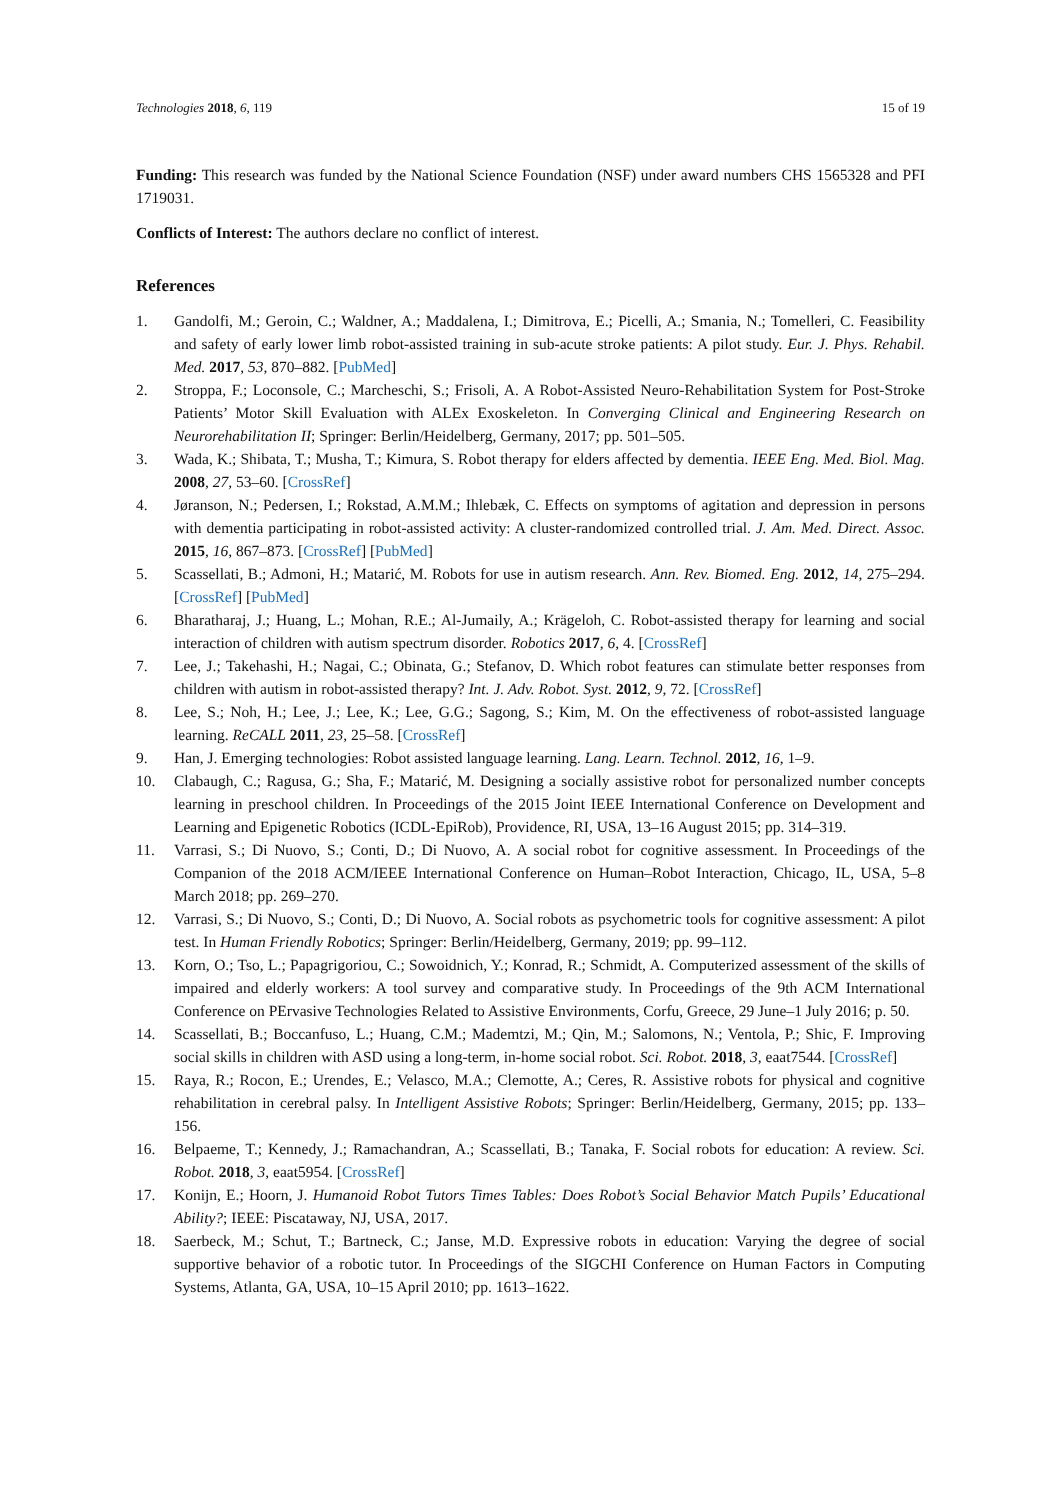Technologies 2018, 6, 119 15 of 19
Funding: This research was funded by the National Science Foundation (NSF) under award numbers CHS 1565328 and PFI 1719031.
Conflicts of Interest: The authors declare no conflict of interest.
References
1. Gandolfi, M.; Geroin, C.; Waldner, A.; Maddalena, I.; Dimitrova, E.; Picelli, A.; Smania, N.; Tomelleri, C. Feasibility and safety of early lower limb robot-assisted training in sub-acute stroke patients: A pilot study. Eur. J. Phys. Rehabil. Med. 2017, 53, 870–882. [PubMed]
2. Stroppa, F.; Loconsole, C.; Marcheschi, S.; Frisoli, A. A Robot-Assisted Neuro-Rehabilitation System for Post-Stroke Patients’ Motor Skill Evaluation with ALEx Exoskeleton. In Converging Clinical and Engineering Research on Neurorehabilitation II; Springer: Berlin/Heidelberg, Germany, 2017; pp. 501–505.
3. Wada, K.; Shibata, T.; Musha, T.; Kimura, S. Robot therapy for elders affected by dementia. IEEE Eng. Med. Biol. Mag. 2008, 27, 53–60. [CrossRef]
4. Jøranson, N.; Pedersen, I.; Rokstad, A.M.M.; Ihlebæk, C. Effects on symptoms of agitation and depression in persons with dementia participating in robot-assisted activity: A cluster-randomized controlled trial. J. Am. Med. Direct. Assoc. 2015, 16, 867–873. [CrossRef] [PubMed]
5. Scassellati, B.; Admoni, H.; Matarić, M. Robots for use in autism research. Ann. Rev. Biomed. Eng. 2012, 14, 275–294. [CrossRef] [PubMed]
6. Bharatharaj, J.; Huang, L.; Mohan, R.E.; Al-Jumaily, A.; Krägeloh, C. Robot-assisted therapy for learning and social interaction of children with autism spectrum disorder. Robotics 2017, 6, 4. [CrossRef]
7. Lee, J.; Takehashi, H.; Nagai, C.; Obinata, G.; Stefanov, D. Which robot features can stimulate better responses from children with autism in robot-assisted therapy? Int. J. Adv. Robot. Syst. 2012, 9, 72. [CrossRef]
8. Lee, S.; Noh, H.; Lee, J.; Lee, K.; Lee, G.G.; Sagong, S.; Kim, M. On the effectiveness of robot-assisted language learning. ReCALL 2011, 23, 25–58. [CrossRef]
9. Han, J. Emerging technologies: Robot assisted language learning. Lang. Learn. Technol. 2012, 16, 1–9.
10. Clabaugh, C.; Ragusa, G.; Sha, F.; Matarić, M. Designing a socially assistive robot for personalized number concepts learning in preschool children. In Proceedings of the 2015 Joint IEEE International Conference on Development and Learning and Epigenetic Robotics (ICDL-EpiRob), Providence, RI, USA, 13–16 August 2015; pp. 314–319.
11. Varrasi, S.; Di Nuovo, S.; Conti, D.; Di Nuovo, A. A social robot for cognitive assessment. In Proceedings of the Companion of the 2018 ACM/IEEE International Conference on Human–Robot Interaction, Chicago, IL, USA, 5–8 March 2018; pp. 269–270.
12. Varrasi, S.; Di Nuovo, S.; Conti, D.; Di Nuovo, A. Social robots as psychometric tools for cognitive assessment: A pilot test. In Human Friendly Robotics; Springer: Berlin/Heidelberg, Germany, 2019; pp. 99–112.
13. Korn, O.; Tso, L.; Papagrigoriou, C.; Sowoidnich, Y.; Konrad, R.; Schmidt, A. Computerized assessment of the skills of impaired and elderly workers: A tool survey and comparative study. In Proceedings of the 9th ACM International Conference on PErvasive Technologies Related to Assistive Environments, Corfu, Greece, 29 June–1 July 2016; p. 50.
14. Scassellati, B.; Boccanfuso, L.; Huang, C.M.; Mademtzi, M.; Qin, M.; Salomons, N.; Ventola, P.; Shic, F. Improving social skills in children with ASD using a long-term, in-home social robot. Sci. Robot. 2018, 3, eaat7544. [CrossRef]
15. Raya, R.; Rocon, E.; Urendes, E.; Velasco, M.A.; Clemotte, A.; Ceres, R. Assistive robots for physical and cognitive rehabilitation in cerebral palsy. In Intelligent Assistive Robots; Springer: Berlin/Heidelberg, Germany, 2015; pp. 133–156.
16. Belpaeme, T.; Kennedy, J.; Ramachandran, A.; Scassellati, B.; Tanaka, F. Social robots for education: A review. Sci. Robot. 2018, 3, eaat5954. [CrossRef]
17. Konijn, E.; Hoorn, J. Humanoid Robot Tutors Times Tables: Does Robot’s Social Behavior Match Pupils’ Educational Ability?; IEEE: Piscataway, NJ, USA, 2017.
18. Saerbeck, M.; Schut, T.; Bartneck, C.; Janse, M.D. Expressive robots in education: Varying the degree of social supportive behavior of a robotic tutor. In Proceedings of the SIGCHI Conference on Human Factors in Computing Systems, Atlanta, GA, USA, 10–15 April 2010; pp. 1613–1622.